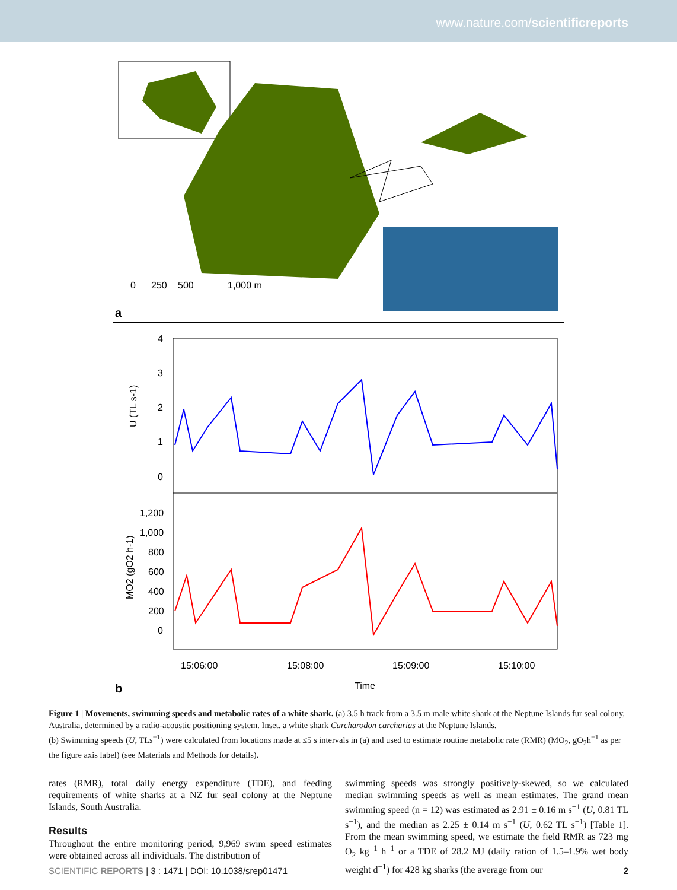www.nature.com/scientificreports
0
250
500
1,000 m
a
4
3
2
1
0
U (TL s-1)
1,200
1,000
800
600
400
200
0
MO2 (gO2 h-1)
15:06:00
15:08:00
15:09:00
15:10:00
Time
b
Figure 1 | Movements, swimming speeds and metabolic rates of a white shark. (a) 3.5 h track from a 3.5 m male white shark at the Neptune Islands fur seal colony, Australia, determined by a radio-acoustic positioning system. Inset. a white shark Carcharodon carcharias at the Neptune Islands.
(b) Swimming speeds (U, TLs<sup>−1</sup>) were calculated from locations made at ≤5 s intervals in (a) and used to estimate routine metabolic rate (RMR) (MO<sub>2</sub>, gO<sub>2</sub>h<sup>−1</sup> as per the figure axis label) (see Materials and Methods for details).
rates (RMR), total daily energy expenditure (TDE), and feeding requirements of white sharks at a NZ fur seal colony at the Neptune Islands, South Australia.
Results
Throughout the entire monitoring period, 9,969 swim speed estimates were obtained across all individuals. The distribution of
swimming speeds was strongly positively-skewed, so we calculated median swimming speeds as well as mean estimates. The grand mean swimming speed (n = 12) was estimated as 2.91 ± 0.16 m s<sup>−1</sup> (U, 0.81 TL s<sup>−1</sup>), and the median as 2.25 ± 0.14 m s<sup>−1</sup> (U, 0.62 TL s<sup>−1</sup>) [Table 1]. From the mean swimming speed, we estimate the field RMR as 723 mg O<sub>2</sub> kg<sup>−1</sup> h<sup>−1</sup> or a TDE of 28.2 MJ (daily ration of 1.5–1.9% wet body weight d<sup>−1</sup>) for 428 kg sharks (the average from our
SCIENTIFIC REPORTS | 3 : 1471 | DOI: 10.1038/srep01471 2